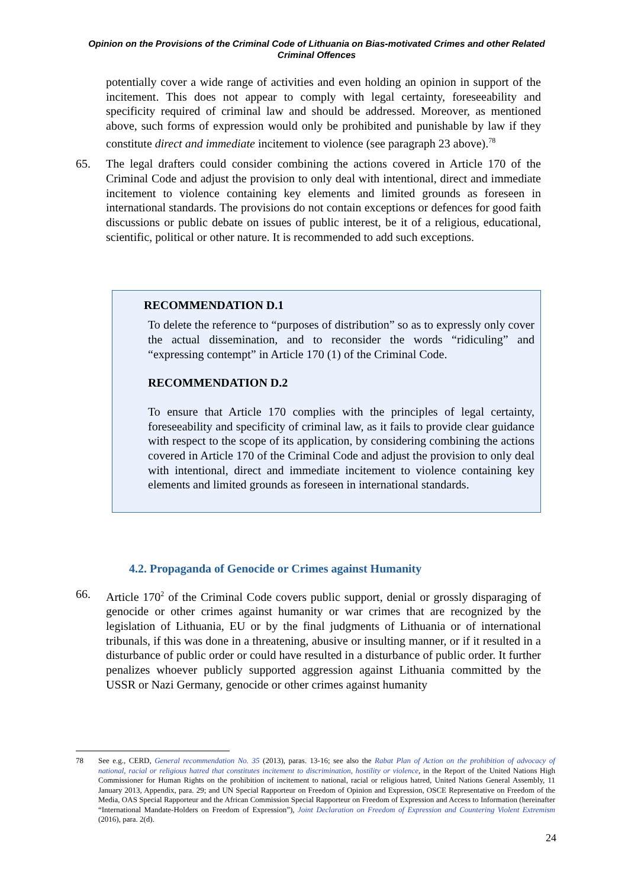Opinion on the Provisions of the Criminal Code of Lithuania on Bias-motivated Crimes and other Related Criminal Offences
potentially cover a wide range of activities and even holding an opinion in support of the incitement. This does not appear to comply with legal certainty, foreseeability and specificity required of criminal law and should be addressed. Moreover, as mentioned above, such forms of expression would only be prohibited and punishable by law if they constitute direct and immediate incitement to violence (see paragraph 23 above).<sup>78</sup>
65. The legal drafters could consider combining the actions covered in Article 170 of the Criminal Code and adjust the provision to only deal with intentional, direct and immediate incitement to violence containing key elements and limited grounds as foreseen in international standards. The provisions do not contain exceptions or defences for good faith discussions or public debate on issues of public interest, be it of a religious, educational, scientific, political or other nature. It is recommended to add such exceptions.
RECOMMENDATION D.1
To delete the reference to “purposes of distribution” so as to expressly only cover the actual dissemination, and to reconsider the words “ridiculing” and “expressing contempt” in Article 170 (1) of the Criminal Code.
RECOMMENDATION D.2
To ensure that Article 170 complies with the principles of legal certainty, foreseeability and specificity of criminal law, as it fails to provide clear guidance with respect to the scope of its application, by considering combining the actions covered in Article 170 of the Criminal Code and adjust the provision to only deal with intentional, direct and immediate incitement to violence containing key elements and limited grounds as foreseen in international standards.
4.2. Propaganda of Genocide or Crimes against Humanity
66. Article 170<sup>2</sup> of the Criminal Code covers public support, denial or grossly disparaging of genocide or other crimes against humanity or war crimes that are recognized by the legislation of Lithuania, EU or by the final judgments of Lithuania or of international tribunals, if this was done in a threatening, abusive or insulting manner, or if it resulted in a disturbance of public order or could have resulted in a disturbance of public order. It further penalizes whoever publicly supported aggression against Lithuania committed by the USSR or Nazi Germany, genocide or other crimes against humanity
78 See e.g., CERD, General recommendation No. 35 (2013), paras. 13-16; see also the Rabat Plan of Action on the prohibition of advocacy of national, racial or religious hatred that constitutes incitement to discrimination, hostility or violence, in the Report of the United Nations High Commissioner for Human Rights on the prohibition of incitement to national, racial or religious hatred, United Nations General Assembly, 11 January 2013, Appendix, para. 29; and UN Special Rapporteur on Freedom of Opinion and Expression, OSCE Representative on Freedom of the Media, OAS Special Rapporteur and the African Commission Special Rapporteur on Freedom of Expression and Access to Information (hereinafter “International Mandate-Holders on Freedom of Expression”), Joint Declaration on Freedom of Expression and Countering Violent Extremism (2016), para. 2(d).
24